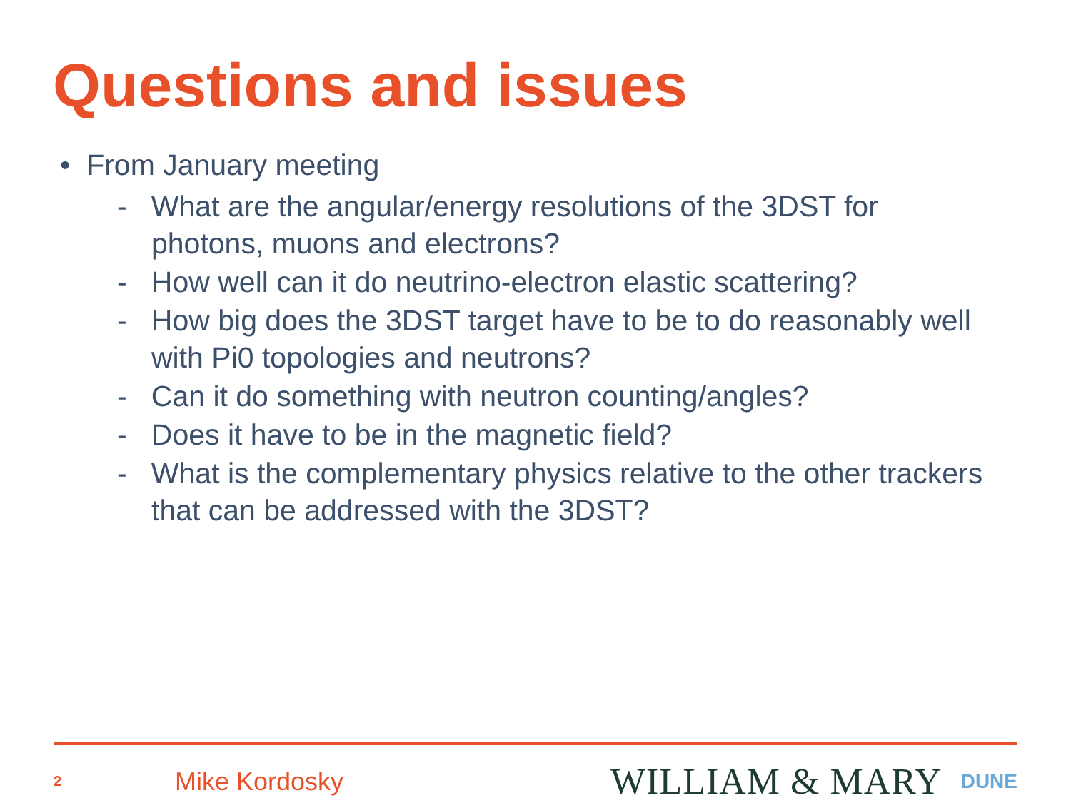Questions and issues
• From January meeting
- What are the angular/energy resolutions of the 3DST for photons, muons and electrons?
- How well can it do neutrino-electron elastic scattering?
- How big does the 3DST target have to be to do reasonably well with Pi0 topologies and neutrons?
- Can it do something with neutron counting/angles?
- Does it have to be in the magnetic field?
- What is the complementary physics relative to the other trackers that can be addressed with the 3DST?
2
Mike Kordosky
WILLIAM & MARY
DUNE